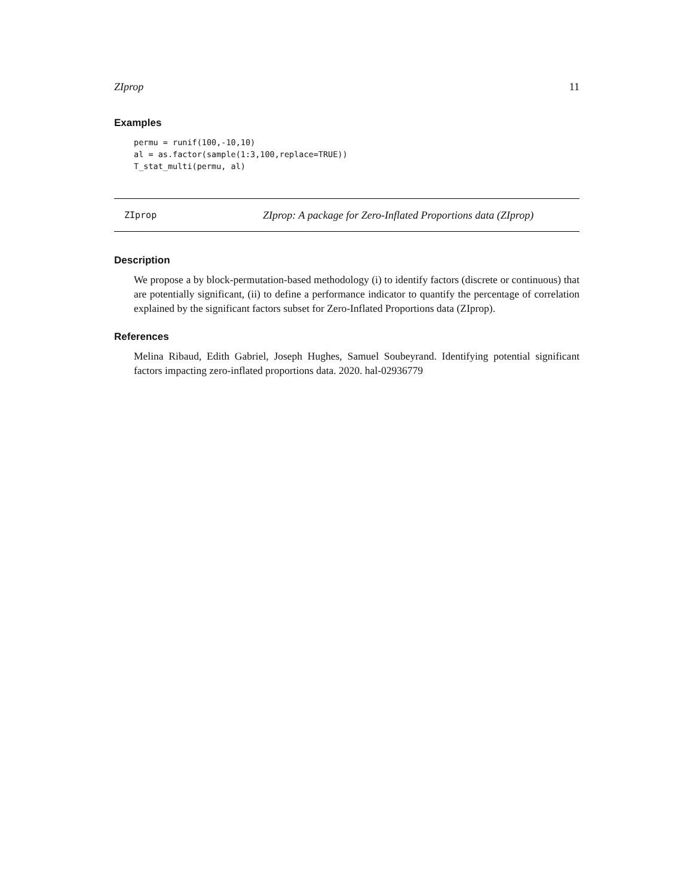ZIprop 11
Examples
permu = runif(100,-10,10)
al = as.factor(sample(1:3,100,replace=TRUE))
T_stat_multi(permu, al)
ZIprop ZIprop: A package for Zero-Inflated Proportions data (ZIprop)
Description
We propose a by block-permutation-based methodology (i) to identify factors (discrete or continuous) that are potentially significant, (ii) to define a performance indicator to quantify the percentage of correlation explained by the significant factors subset for Zero-Inflated Proportions data (ZIprop).
References
Melina Ribaud, Edith Gabriel, Joseph Hughes, Samuel Soubeyrand. Identifying potential significant factors impacting zero-inflated proportions data. 2020. hal-02936779